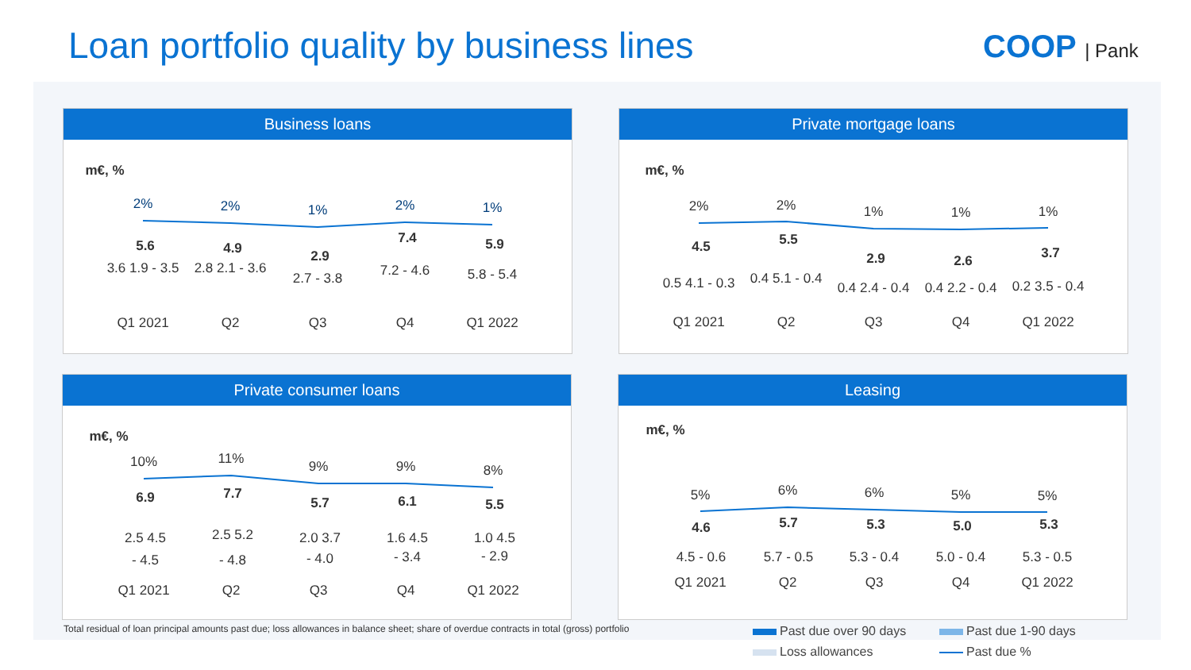Loan portfolio quality by business lines
COOP | Pank
Business loans
m€, %
2%
2%
1%
2%
1%
5.6
4.9
2.9
7.4
5.9
3.6 1.9 - 3.5
2.8 2.1 - 3.6
2.7 - 3.8
7.2 - 4.6
5.8 - 5.4
Q1 2021
Q2
Q3
Q4
Q1 2022
Private mortgage loans
m€, %
2%
2%
1%
1%
1%
4.5
5.5
2.9
2.6
3.7
0.5 4.1 - 0.3
0.4 5.1 - 0.4
0.4 2.4 - 0.4
0.4 2.2 - 0.4
0.2 3.5 - 0.4
Q1 2021
Q2
Q3
Q4
Q1 2022
Private consumer loans
m€, %
10%
11%
9%
9%
8%
6.9
7.7
5.7
6.1
5.5
2.5 4.5
- 4.5
2.5 5.2
- 4.8
2.0 3.7
- 4.0
1.6 4.5
- 3.4
1.0 4.5
- 2.9
Q1 2021
Q2
Q3
Q4
Q1 2022
Leasing
m€, %
5%
6%
6%
5%
5%
4.6
5.7
5.3
5.0
5.3
4.5 - 0.6
5.7 - 0.5
5.3 - 0.4
5.0 - 0.4
5.3 - 0.5
Q1 2021
Q2
Q3
Q4
Q1 2022
Total residual of loan principal amounts past due; loss allowances in balance sheet; share of overdue contracts in total (gross) portfolio
Past due over 90 days
Past due 1-90 days
Loss allowances
Past due %